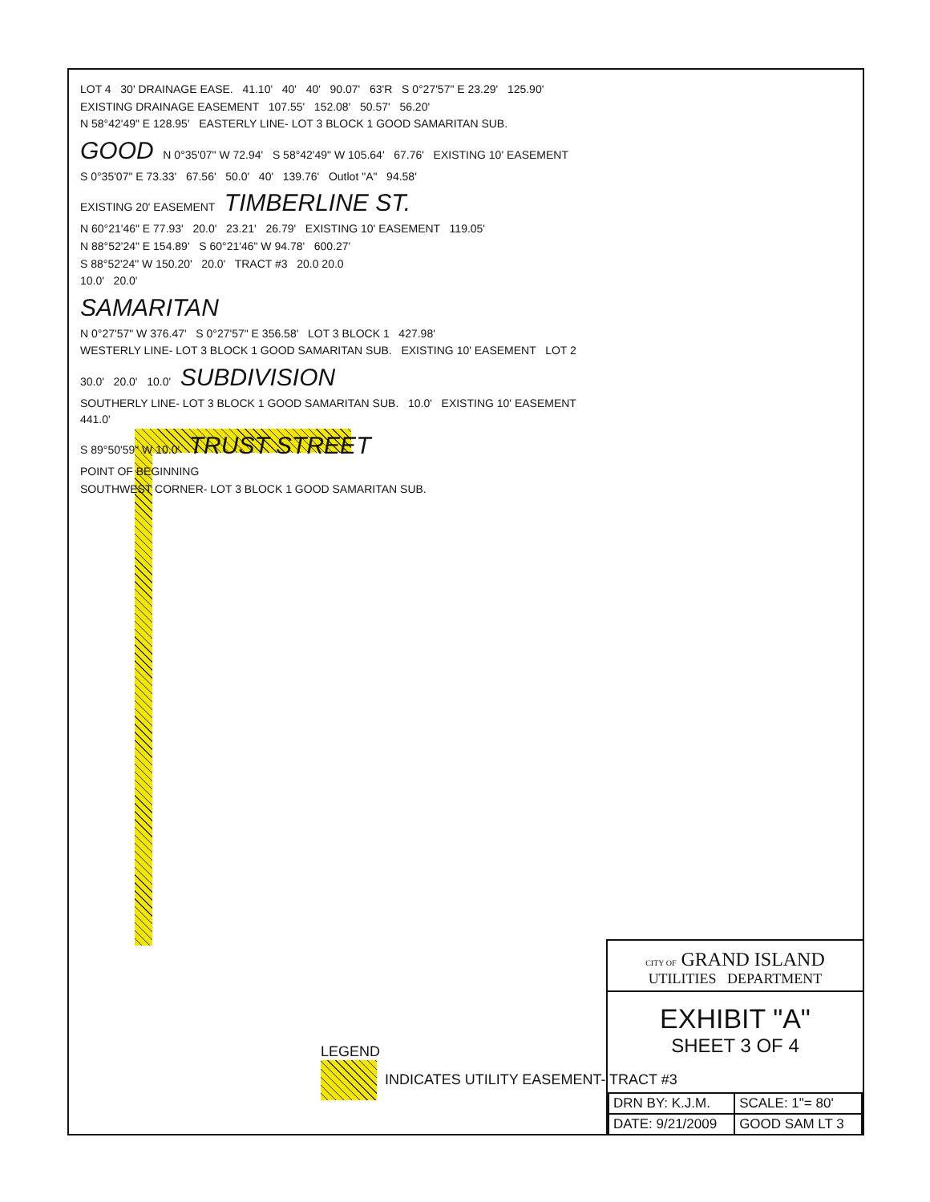LOT 4 30' DRAINAGE EASE. 41.10' 40' 40' 90.07' 63'R S 0°27'57" E 23.29' 125.90'
EXISTING DRAINAGE EASEMENT 107.55' 152.08' 50.57' 56.20'
N 58°42'49" E 128.95' EASTERLY LINE- LOT 3 BLOCK 1 GOOD SAMARITAN SUB.
GOOD N 0°35'07" W 72.94' S 58°42'49" W 105.64' 67.76' EXISTING 10' EASEMENT
S 0°35'07" E 73.33' 67.56' 50.0' 40' 139.76' Outlot "A" 94.58'
EXISTING 20' EASEMENT TIMBERLINE ST.
N 60°21'46" E 77.93' 20.0' 23.21' 26.79' EXISTING 10' EASEMENT 119.05'
N 88°52'24" E 154.89' S 60°21'46" W 94.78' 600.27'
S 88°52'24" W 150.20' 20.0' TRACT #3 20.0 20.0
10.0' 20.0'
SAMARITAN
N 0°27'57" W 376.47' S 0°27'57" E 356.58' LOT 3 BLOCK 1 427.98'
WESTERLY LINE- LOT 3 BLOCK 1 GOOD SAMARITAN SUB. EXISTING 10' EASEMENT LOT 2
30.0' 20.0' 10.0' SUBDIVISION
SOUTHERLY LINE- LOT 3 BLOCK 1 GOOD SAMARITAN SUB. 10.0' EXISTING 10' EASEMENT 441.0'
S 89°50'59" W 10.0' TRUST STREET
POINT OF BEGINNING
SOUTHWEST CORNER- LOT 3 BLOCK 1 GOOD SAMARITAN SUB.
LEGEND
INDICATES UTILITY EASEMENT- TRACT #3
CITY OF GRAND ISLAND
UTILITIES DEPARTMENT
EXHIBIT "A"
SHEET 3 OF 4
| DRN BY: K.J.M. | SCALE: 1"= 80' |
| DATE: 9/21/2009 | GOOD SAM LT 3 |